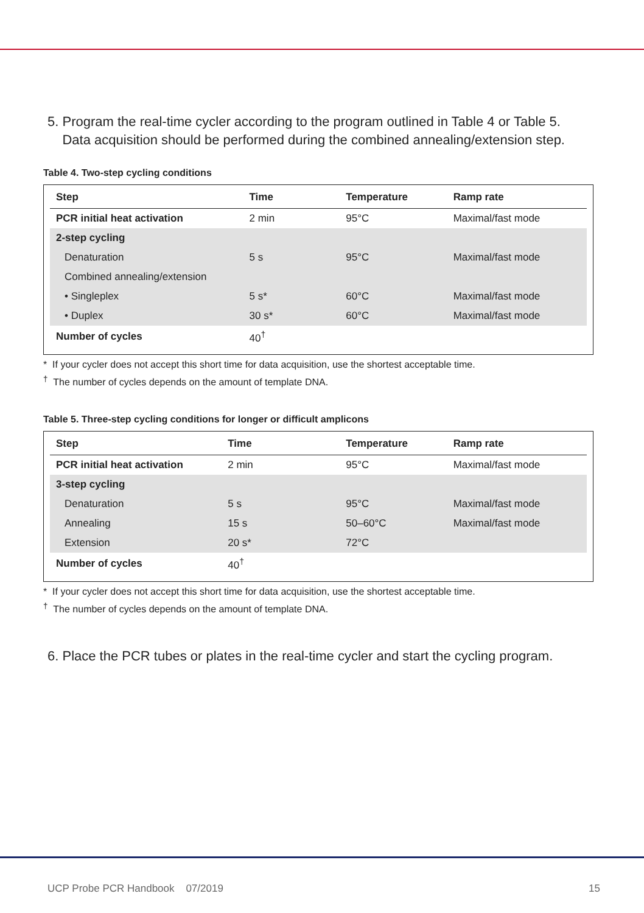5. Program the real-time cycler according to the program outlined in Table 4 or Table 5.
Data acquisition should be performed during the combined annealing/extension step.
Table 4. Two-step cycling conditions
| Step | Time | Temperature | Ramp rate |
| --- | --- | --- | --- |
| PCR initial heat activation | 2 min | 95°C | Maximal/fast mode |
| 2-step cycling | | | |
| Denaturation | 5 s | 95°C | Maximal/fast mode |
| Combined annealing/extension | | | |
| • Singleplex | 5 s* | 60°C | Maximal/fast mode |
| • Duplex | 30 s* | 60°C | Maximal/fast mode |
| Number of cycles | 40<sup>†</sup> | | |
* If your cycler does not accept this short time for data acquisition, use the shortest acceptable time.
<sup>†</sup> The number of cycles depends on the amount of template DNA.
Table 5. Three-step cycling conditions for longer or difficult amplicons
| Step | Time | Temperature | Ramp rate |
| --- | --- | --- | --- |
| PCR initial heat activation | 2 min | 95°C | Maximal/fast mode |
| 3-step cycling | | | |
| Denaturation | 5 s | 95°C | Maximal/fast mode |
| Annealing | 15 s | 50–60°C | Maximal/fast mode |
| Extension | 20 s* | 72°C | |
| Number of cycles | 40<sup>†</sup> | | |
* If your cycler does not accept this short time for data acquisition, use the shortest acceptable time.
<sup>†</sup> The number of cycles depends on the amount of template DNA.
6. Place the PCR tubes or plates in the real-time cycler and start the cycling program.
UCP Probe PCR Handbook 07/2019 15